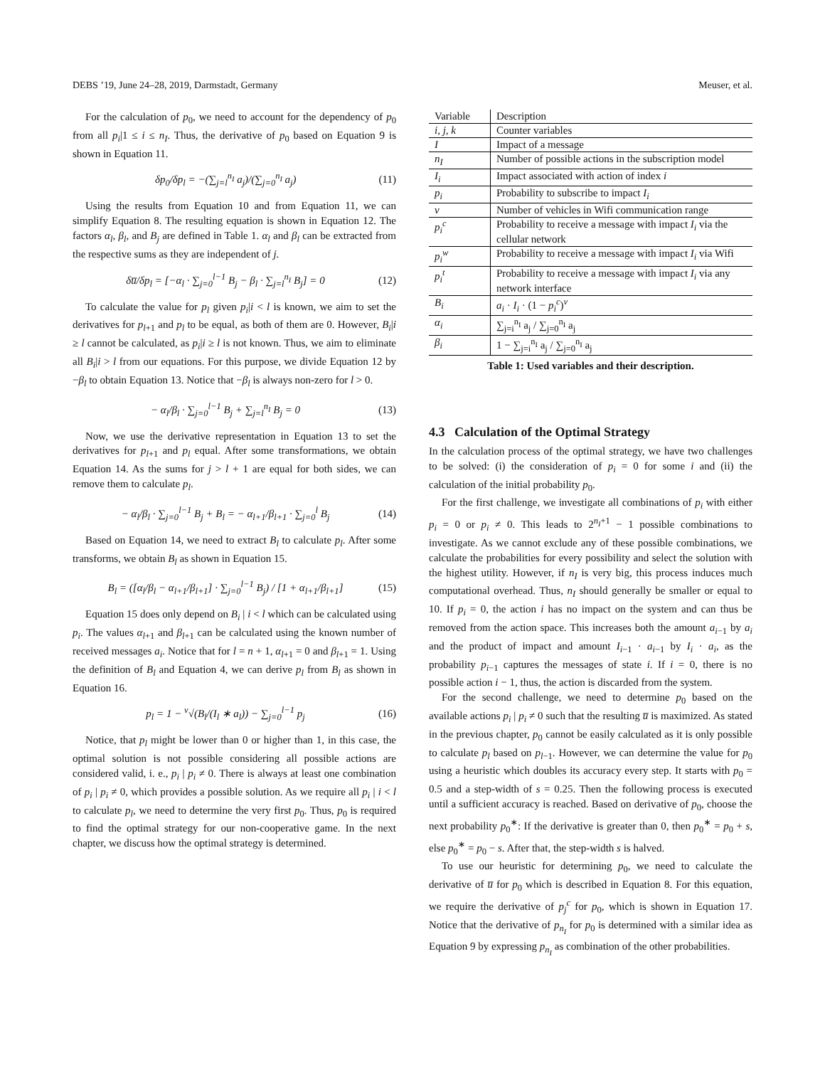DEBS ’19, June 24–28, 2019, Darmstadt, Germany Meuser, et al.
For the calculation of p<sub>0</sub>, we need to account for the dependency of p<sub>0</sub> from all p<sub>i</sub>|1 ≤ i ≤ n<sub>I</sub>. Thus, the derivative of p<sub>0</sub> based on Equation 9 is shown in Equation 11.
δp<sub>0</sub>/δp<sub>l</sub> = −(∑<sub>j=l</sub><sup>n<sub>I</sub></sup> a<sub>j</sub>)/(∑<sub>j=0</sub><sup>n<sub>I</sub></sup> a<sub>j</sub>) (11)
Using the results from Equation 10 and from Equation 11, we can simplify Equation 8. The resulting equation is shown in Equation 12. The factors α<sub>l</sub>, β<sub>l</sub>, and B<sub>j</sub> are defined in Table 1. α<sub>l</sub> and β<sub>l</sub> can be extracted from the respective sums as they are independent of j.
δu̅/δp<sub>l</sub> = [−α<sub>l</sub> · ∑<sub>j=0</sub><sup>l−1</sup> B<sub>j</sub> − β<sub>l</sub> · ∑<sub>j=l</sub><sup>n<sub>I</sub></sup> B<sub>j</sub>] = 0 (12)
To calculate the value for p<sub>l</sub> given p<sub>i</sub>|i < l is known, we aim to set the derivatives for p<sub>l+1</sub> and p<sub>l</sub> to be equal, as both of them are 0. However, B<sub>i</sub>|i ≥ l cannot be calculated, as p<sub>i</sub>|i ≥ l is not known. Thus, we aim to eliminate all B<sub>i</sub>|i > l from our equations. For this purpose, we divide Equation 12 by −β<sub>l</sub> to obtain Equation 13. Notice that −β<sub>l</sub> is always non-zero for l > 0.
− α<sub>l</sub>/β<sub>l</sub> · ∑<sub>j=0</sub><sup>l−1</sup> B<sub>j</sub> + ∑<sub>j=l</sub><sup>n<sub>I</sub></sup> B<sub>j</sub> = 0 (13)
Now, we use the derivative representation in Equation 13 to set the derivatives for p<sub>l+1</sub> and p<sub>l</sub> equal. After some transformations, we obtain Equation 14. As the sums for j > l + 1 are equal for both sides, we can remove them to calculate p<sub>l</sub>.
− α<sub>l</sub>/β<sub>l</sub> · ∑<sub>j=0</sub><sup>l−1</sup> B<sub>j</sub> + B<sub>l</sub> = − α<sub>l+1</sub>/β<sub>l+1</sub> · ∑<sub>j=0</sub><sup>l</sup> B<sub>j</sub> (14)
Based on Equation 14, we need to extract B<sub>l</sub> to calculate p<sub>l</sub>. After some transforms, we obtain B<sub>l</sub> as shown in Equation 15.
B<sub>l</sub> = ([α<sub>l</sub>/β<sub>l</sub> − α<sub>l+1</sub>/β<sub>l+1</sub>] · ∑<sub>j=0</sub><sup>l−1</sup> B<sub>j</sub>) / [1 + α<sub>l+1</sub>/β<sub>l+1</sub>] (15)
Equation 15 does only depend on B<sub>i</sub> | i < l which can be calculated using p<sub>i</sub>. The values α<sub>l+1</sub> and β<sub>l+1</sub> can be calculated using the known number of received messages a<sub>i</sub>. Notice that for l = n + 1, α<sub>l+1</sub> = 0 and β<sub>l+1</sub> = 1. Using the definition of B<sub>l</sub> and Equation 4, we can derive p<sub>l</sub> from B<sub>l</sub> as shown in Equation 16.
p<sub>l</sub> = 1 − <sup>v</sup>√(B<sub>l</sub>/(I<sub>l</sub> ∗ a<sub>l</sub>)) − ∑<sub>j=0</sub><sup>l−1</sup> p<sub>j</sub> (16)
Notice, that p<sub>l</sub> might be lower than 0 or higher than 1, in this case, the optimal solution is not possible considering all possible actions are considered valid, i. e., p<sub>i</sub> | p<sub>i</sub> ≠ 0. There is always at least one combination of p<sub>i</sub> | p<sub>i</sub> ≠ 0, which provides a possible solution. As we require all p<sub>i</sub> | i < l to calculate p<sub>l</sub>, we need to determine the very first p<sub>0</sub>. Thus, p<sub>0</sub> is required to find the optimal strategy for our non-cooperative game. In the next chapter, we discuss how the optimal strategy is determined.
| Variable | Description |
| --- | --- |
| i, j, k | Counter variables |
| I | Impact of a message |
| n<sub>I</sub> | Number of possible actions in the subscription model |
| I<sub>i</sub> | Impact associated with action of index i |
| p<sub>i</sub> | Probability to subscribe to impact I<sub>i</sub> |
| v | Number of vehicles in Wifi communication range |
| p<sub>i</sub><sup>c</sup> | Probability to receive a message with impact I<sub>i</sub> via the cellular network |
| p<sub>i</sub><sup>w</sup> | Probability to receive a message with impact I<sub>i</sub> via Wifi |
| p<sub>i</sub><sup>t</sup> | Probability to receive a message with impact I<sub>i</sub> via any network interface |
| B<sub>i</sub> | a<sub>i</sub> · I<sub>i</sub> · (1 − p<sub>i</sub><sup>c</sup> )<sup>v</sup> |
| α<sub>i</sub> | ∑<sub>j=i</sub><sup>n<sub>I</sub></sup> a<sub>j</sub> / ∑<sub>j=0</sub><sup>n<sub>I</sub></sup> a<sub>j</sub> |
| β<sub>i</sub> | 1 − ∑<sub>j=i</sub><sup>n<sub>I</sub></sup> a<sub>j</sub> / ∑<sub>j=0</sub><sup>n<sub>I</sub></sup> a<sub>j</sub> |
Table 1: Used variables and their description.
4.3 Calculation of the Optimal Strategy
In the calculation process of the optimal strategy, we have two challenges to be solved: (i) the consideration of p<sub>i</sub> = 0 for some i and (ii) the calculation of the initial probability p<sub>0</sub>.
For the first challenge, we investigate all combinations of p<sub>i</sub> with either p<sub>i</sub> = 0 or p<sub>i</sub> ≠ 0. This leads to 2<sup>n<sub>I</sub>+1</sup> − 1 possible combinations to investigate. As we cannot exclude any of these possible combinations, we calculate the probabilities for every possibility and select the solution with the highest utility. However, if n<sub>I</sub> is very big, this process induces much computational overhead. Thus, n<sub>I</sub> should generally be smaller or equal to 10. If p<sub>i</sub> = 0, the action i has no impact on the system and can thus be removed from the action space. This increases both the amount a<sub>i−1</sub> by a<sub>i</sub> and the product of impact and amount I<sub>i−1</sub> · a<sub>i−1</sub> by I<sub>i</sub> · a<sub>i</sub>, as the probability p<sub>i−1</sub> captures the messages of state i. If i = 0, there is no possible action i − 1, thus, the action is discarded from the system.
For the second challenge, we need to determine p<sub>0</sub> based on the available actions p<sub>i</sub> | p<sub>i</sub> ≠ 0 such that the resulting u̅ is maximized. As stated in the previous chapter, p<sub>0</sub> cannot be easily calculated as it is only possible to calculate p<sub>l</sub> based on p<sub>l−1</sub>. However, we can determine the value for p<sub>0</sub> using a heuristic which doubles its accuracy every step. It starts with p<sub>0</sub> = 0.5 and a step-width of s = 0.25. Then the following process is executed until a sufficient accuracy is reached. Based on derivative of p<sub>0</sub>, choose the next probability p<sub>0</sub><sup>∗</sup>: If the derivative is greater than 0, then p<sub>0</sub><sup>∗</sup> = p<sub>0</sub> + s, else p<sub>0</sub><sup>∗</sup> = p<sub>0</sub> − s. After that, the step-width s is halved.
To use our heuristic for determining p<sub>0</sub>, we need to calculate the derivative of u̅ for p<sub>0</sub> which is described in Equation 8. For this equation, we require the derivative of p<sub>j</sub><sup>c</sup> for p<sub>0</sub>, which is shown in Equation 17. Notice that the derivative of p<sub>n<sub>I</sub></sub> for p<sub>0</sub> is determined with a similar idea as Equation 9 by expressing p<sub>n<sub>I</sub></sub> as combination of the other probabilities.